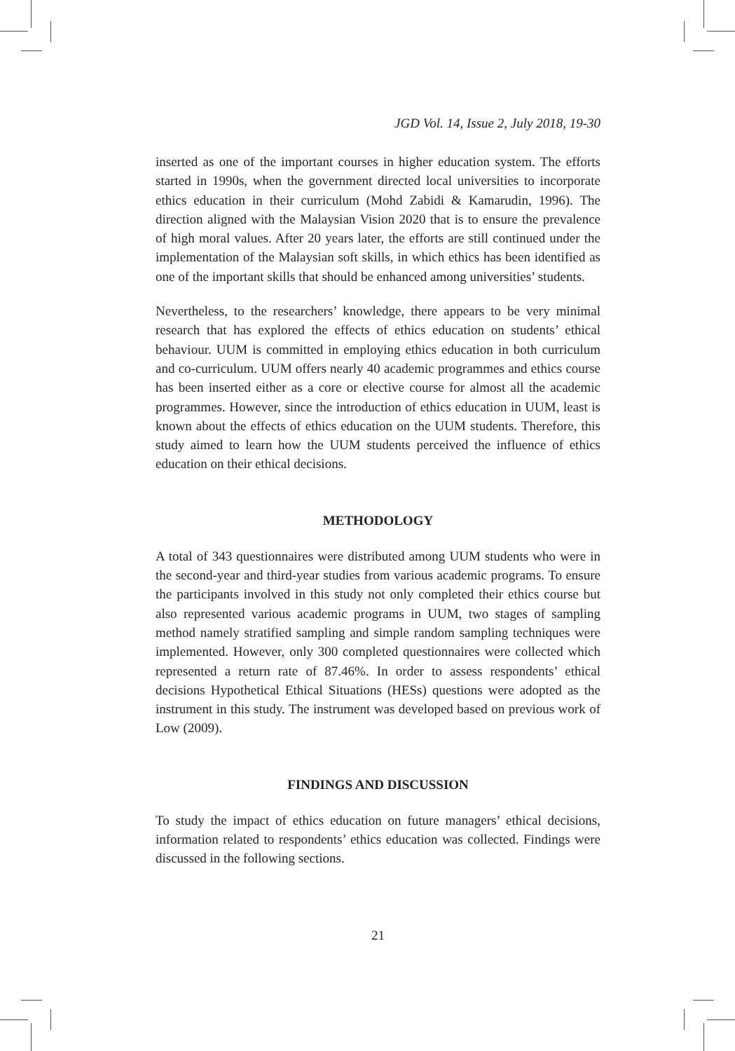JGD Vol. 14, Issue 2, July 2018, 19-30
inserted as one of the important courses in higher education system. The efforts started in 1990s, when the government directed local universities to incorporate ethics education in their curriculum (Mohd Zabidi & Kamarudin, 1996). The direction aligned with the Malaysian Vision 2020 that is to ensure the prevalence of high moral values. After 20 years later, the efforts are still continued under the implementation of the Malaysian soft skills, in which ethics has been identified as one of the important skills that should be enhanced among universities’ students.
Nevertheless, to the researchers’ knowledge, there appears to be very minimal research that has explored the effects of ethics education on students’ ethical behaviour. UUM is committed in employing ethics education in both curriculum and co-curriculum. UUM offers nearly 40 academic programmes and ethics course has been inserted either as a core or elective course for almost all the academic programmes. However, since the introduction of ethics education in UUM, least is known about the effects of ethics education on the UUM students. Therefore, this study aimed to learn how the UUM students perceived the influence of ethics education on their ethical decisions.
METHODOLOGY
A total of 343 questionnaires were distributed among UUM students who were in the second-year and third-year studies from various academic programs. To ensure the participants involved in this study not only completed their ethics course but also represented various academic programs in UUM, two stages of sampling method namely stratified sampling and simple random sampling techniques were implemented. However, only 300 completed questionnaires were collected which represented a return rate of 87.46%. In order to assess respondents’ ethical decisions Hypothetical Ethical Situations (HESs) questions were adopted as the instrument in this study. The instrument was developed based on previous work of Low (2009).
FINDINGS AND DISCUSSION
To study the impact of ethics education on future managers’ ethical decisions, information related to respondents’ ethics education was collected. Findings were discussed in the following sections.
21